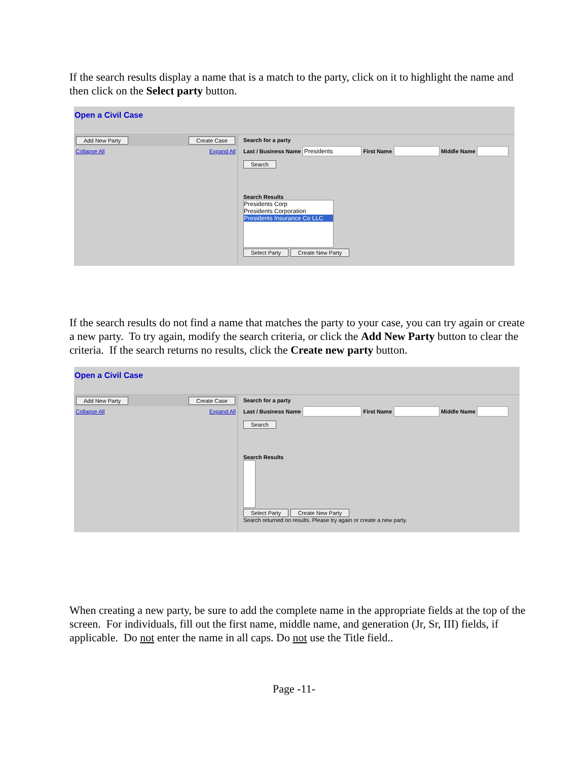If the search results display a name that is a match to the party, click on it to highlight the name and then click on the Select party button.
Open a Civil Case
Add New Party Create Case
Collapse All Expand All
Search for a party
Last / Business Name First Name Middle Name
Search
Search Results
Presidents Corp
Presidents Corporation
Presidents Insurance Co LLC
Select Party Create New Party
If the search results do not find a name that matches the party to your case, you can try again or create a new party. To try again, modify the search criteria, or click the Add New Party button to clear the criteria. If the search returns no results, click the Create new party button.
Open a Civil Case
Add New Party Create Case
Collapse All Expand All
Search for a party
Last / Business Name First Name Middle Name
Search
Search Results
Select Party Create New Party
Search returned no results. Please try again or create a new party.
When creating a new party, be sure to add the complete name in the appropriate fields at the top of the screen. For individuals, fill out the first name, middle name, and generation (Jr, Sr, III) fields, if applicable. Do not enter the name in all caps. Do not use the Title field..
Page -11-